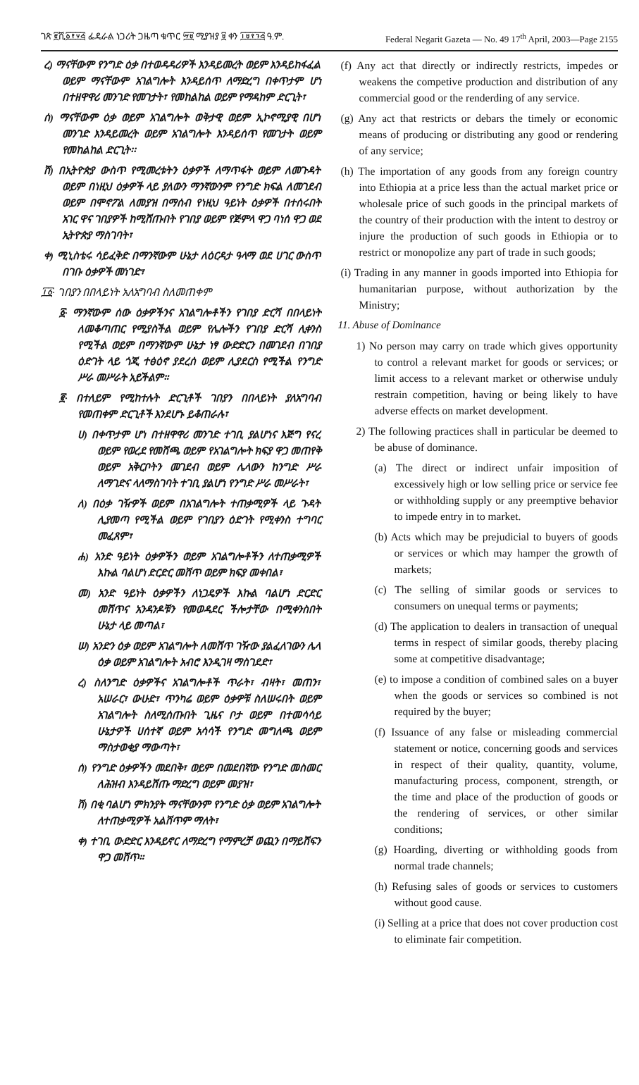ገጽ ፪ሺ፩፻፶፭ ፌዴራል ነጋሪት ጋዜጣ ቁጥር ፵፱ ሚያዝያ ፱ ቀን ፲፱፻፺፭ ዓ.ም. Federal Negarit Gazeta — No. 49 17<sup>th</sup> April, 2003—Page 2155
ረ) ማናቸውም የንግድ ዕቃ በተወዳዳሪዎች እንዳይመረት ወይም እንዳይከፋፈል ወይም ማናቸውም አገልግሎት እንዳይሰጥ ለማድረግ በቀጥታም ሆነ በተዘዋዋሪ መንገድ የመገታት፣ የመከልከል ወይም የማዳከም ድርጊት፣
ሰ) ማናቸውም ዕቃ ወይም አገልግሎት ወቅታዊ ወይም ኢኮኖሚያዊ በሆነ መንገድ እንዳይመረት ወይም አገልግሎት እንዳይሰጥ የመገታት ወይም የመከልከል ድርጊት፡፡
ሸ) በኢትዮጵያ ውስጥ የሚመረቱትን ዕቃዎች ለማጥፋት ወይም ለመጉዳት ወይም በነዚህ ዕቃዎች ላይ ያለውን ማንኛውንም የንግድ ክፍል ለመገደብ ወይም በሞኖፖል ለመያዝ በማሰብ የነዚህ ዓይነት ዕቃዎች በተሰሩበት አገር ዋና ገበያዎች ከሚሸጡበት የገበያ ወይም የጅምላ ዋጋ ባነሰ ዋጋ ወደ ኢትዮጵያ ማስገባት፣
ቀ) ሚኒስቴሩ ሳይፈቅድ በማንኛውም ሁኔታ ለዕርዳታ ዓላማ ወደ ሀገር ውስጥ በገቡ ዕቃዎች መነገድ፣
፲፩· ገበያን በበላይነት አለአግባብ ስለመጠቀም
፩· ማንኛውም ሰው ዕቃዎችንና አገልግሎቶችን የገበያ ድርሻ በበላይነት ለመቆጣጠር የሚያስችል ወይም የሌሎችን የገበያ ድርሻ ሊቀንስ የሚችል ወይም በማንኛውም ሁኔታ ነፃ ውድድርን በመገደብ በገበያ ዕድገት ላይ ጎጂ ተፅዕኖ ያደረሰ ወይም ሊያደርስ የሚችል የንግድ ሥራ መሥራት አይችልም።
፪· በተለይም የሚከተሉት ድርጊቶች ገበያን በበላይነት ያለአግባብ የመጠቀም ድርጊቶች እንደሆኑ ይቆጠራሉ፣
ሀ) በቀጥታም ሆነ በተዘዋዋሪ መንገድ ተገቢ ያልሆነና እጅግ የናረ ወይም የወረደ የመሸጫ ወይም የአገልግሎት ክፍያ ዋጋ መጠየቅ ወይም አቅርቦትን መገደብ ወይም ሌላውን ከንግድ ሥራ ለማገድና ላለማስገባት ተገቢ ያልሆነ የንግድ ሥራ መሥራት፣
ለ) በዕቃ ገዥዎች ወይም በአገልግሎት ተጠቃሚዎች ላይ ጉዳት ሊያመጣ የሚችል ወይም የገበያን ዕድገት የሚቀንስ ተግባር መፈጸም፣
ሐ) አንድ ዓይነት ዕቃዎችን ወይም አገልግሎቶችን ለተጠቃሚዎች እኩል ባልሆነ ድርድር መሸጥ ወይም ክፍያ መቀበል፣
መ) አንድ ዓይነት ዕቃዎችን ለነጋዴዎች እኩል ባልሆነ ድርድር መሸጥና አንዳንዶቹን የመወዳደር ችሎታቸው በሚቀንስበት ሁኔታ ላይ መጣል፣
ሠ) አንድን ዕቃ ወይም አገልግሎት ለመሸጥ ገዥው ያልፈለገውን ሌላ ዕቃ ወይም አገልግሎት አብሮ እንዲገዛ ማስገደድ፣
ረ) ስለንግድ ዕቃዎችና አገልግሎቶች ጥራት፣ ብዛት፣ መጠን፣ አሠራር፣ ውሁድ፣ ጥንካሬ ወይም ዕቃዎቹ ስለሠሩበት ወይም አገልግሎት ስለሚሰጡበት ጊዜና ቦታ ወይም በተመሳሳይ ሁኔታዎች ሀሰተኛ ወይም አሳሳች የንግድ መግለጫ ወይም ማስታወቂያ ማውጣት፣
ሰ) የንግድ ዕቃዎችን መደበቅ፣ ወይም በመደበኛው የንግድ መስመር ለሕዝብ እንዳይሸጡ ማድረግ ወይም መያዝ፣
ሸ) በቂ ባልሆነ ምክንያት ማናቸውንም የንግድ ዕቃ ወይም አገልግሎት ለተጠቃሚዎች አልሸጥም ማለት፣
ቀ) ተገቢ ውድድር እንዳይኖር ለማድረግ የማምረቻ ወጪን በማይሸፍን ዋጋ መሸጥ።
(f) Any act that directly or indirectly restricts, impedes or weakens the competive production and distribution of any commercial good or the renderding of any service.
(g) Any act that restricts or debars the timely or economic means of producing or distributing any good or rendering of any service;
(h) The importation of any goods from any foreign country into Ethiopia at a price less than the actual market price or wholesale price of such goods in the principal markets of the country of their production with the intent to destroy or injure the production of such goods in Ethiopia or to restrict or monopolize any part of trade in such goods;
(i) Trading in any manner in goods imported into Ethiopia for humanitarian purpose, without authorization by the Ministry;
11. Abuse of Dominance
1) No person may carry on trade which gives opportunity to control a relevant market for goods or services; or limit access to a relevant market or otherwise unduly restrain competition, having or being likely to have adverse effects on market development.
2) The following practices shall in particular be deemed to be abuse of dominance.
(a) The direct or indirect unfair imposition of excessively high or low selling price or service fee or withholding supply or any preemptive behavior to impede entry in to market.
(b) Acts which may be prejudicial to buyers of goods or services or which may hamper the growth of markets;
(c) The selling of similar goods or services to consumers on unequal terms or payments;
(d) The application to dealers in transaction of unequal terms in respect of similar goods, thereby placing some at competitive disadvantage;
(e) to impose a condition of combined sales on a buyer when the goods or services so combined is not required by the buyer;
(f) Issuance of any false or misleading commercial statement or notice, concerning goods and services in respect of their quality, quantity, volume, manufacturing process, component, strength, or the time and place of the production of goods or the rendering of services, or other similar conditions;
(g) Hoarding, diverting or withholding goods from normal trade channels;
(h) Refusing sales of goods or services to customers without good cause.
(i) Selling at a price that does not cover production cost to eliminate fair competition.